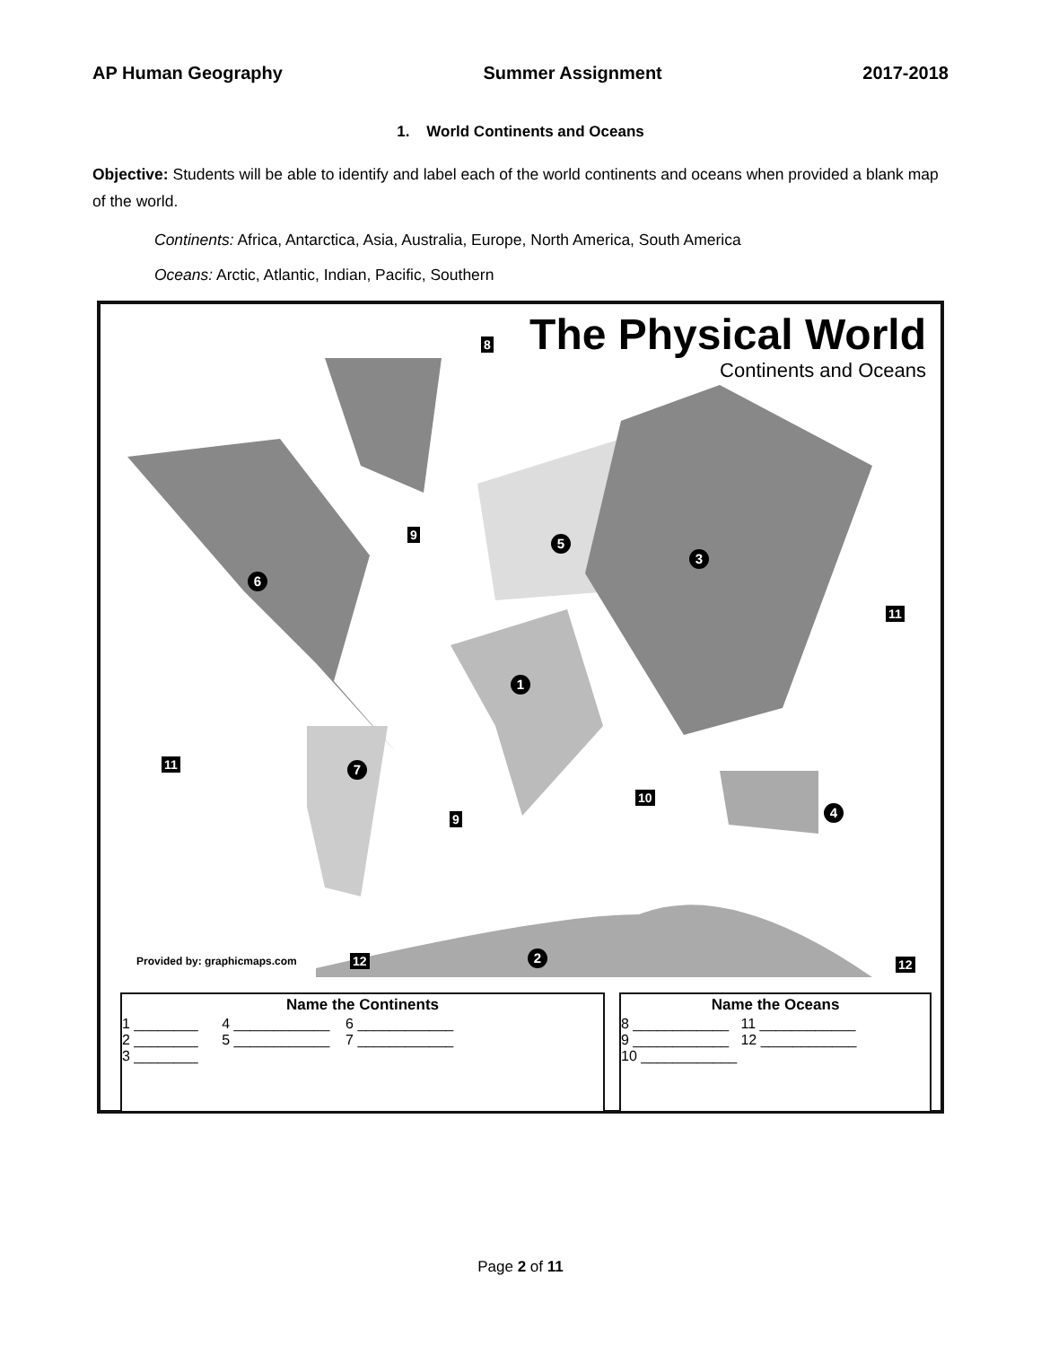AP Human Geography Summer Assignment 2017-2018
1. World Continents and Oceans
Objective: Students will be able to identify and label each of the world continents and oceans when provided a blank map of the world.
Continents: Africa, Antarctica, Asia, Australia, Europe, North America, South America
Oceans: Arctic, Atlantic, Indian, Pacific, Southern
The Physical World
Continents and Oceans
8
9 5
3
6
11
1
11 7
10
4 9
Provided by: graphicmaps.com 12 2 12
Name the Continents
1 ________ 4 ____________ 6 ____________
2 ________ 5 ____________ 7 ____________
3 ________
Name the Oceans
8 ____________ 11 ____________
9 ____________ 12 ____________
10 ____________
Page 2 of 11